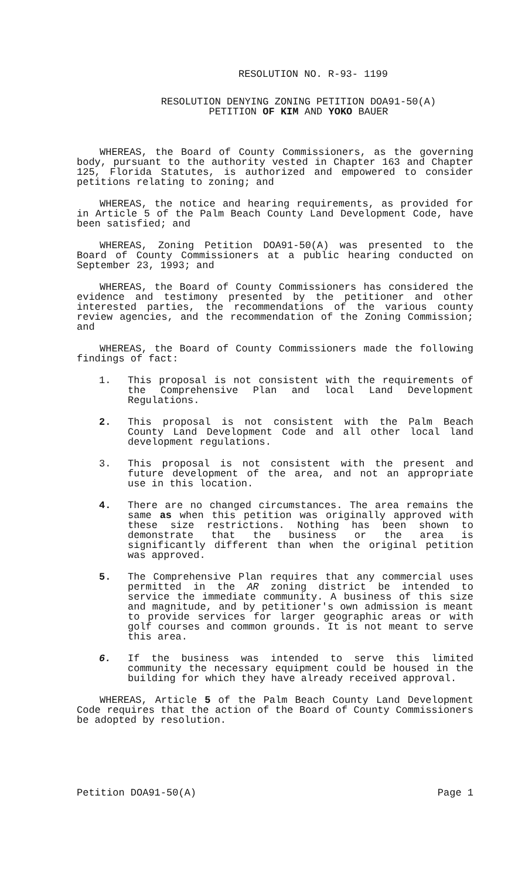RESOLUTION NO. R-93- 1199
RESOLUTION DENYING ZONING PETITION DOA91-50(A)
PETITION OF KIM AND YOKO BAUER
WHEREAS, the Board of County Commissioners, as the governing body, pursuant to the authority vested in Chapter 163 and Chapter 125, Florida Statutes, is authorized and empowered to consider petitions relating to zoning; and
WHEREAS, the notice and hearing requirements, as provided for in Article 5 of the Palm Beach County Land Development Code, have been satisfied; and
WHEREAS, Zoning Petition DOA91-50(A) was presented to the Board of County Commissioners at a public hearing conducted on September 23, 1993; and
WHEREAS, the Board of County Commissioners has considered the evidence and testimony presented by the petitioner and other interested parties, the recommendations of the various county review agencies, and the recommendation of the Zoning Commission; and
WHEREAS, the Board of County Commissioners made the following findings of fact:
1. This proposal is not consistent with the requirements of the Comprehensive Plan and local Land Development Regulations.
2. This proposal is not consistent with the Palm Beach County Land Development Code and all other local land development regulations.
3. This proposal is not consistent with the present and future development of the area, and not an appropriate use in this location.
4. There are no changed circumstances. The area remains the same as when this petition was originally approved with these size restrictions. Nothing has been shown to demonstrate that the business or the area is significantly different than when the original petition was approved.
5. The Comprehensive Plan requires that any commercial uses permitted in the AR zoning district be intended to service the immediate community. A business of this size and magnitude, and by petitioner's own admission is meant to provide services for larger geographic areas or with golf courses and common grounds. It is not meant to serve this area.
6. If the business was intended to serve this limited community the necessary equipment could be housed in the building for which they have already received approval.
WHEREAS, Article 5 of the Palm Beach County Land Development Code requires that the action of the Board of County Commissioners be adopted by resolution.
Petition DOA91-50(A) Page 1